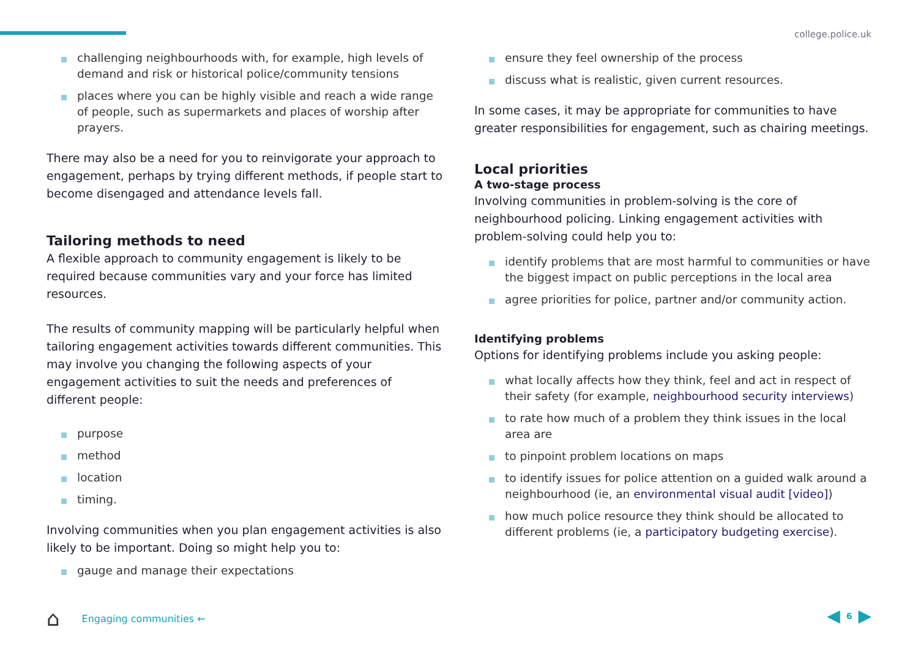college.police.uk
challenging neighbourhoods with, for example, high levels of demand and risk or historical police/community tensions
places where you can be highly visible and reach a wide range of people, such as supermarkets and places of worship after prayers.
There may also be a need for you to reinvigorate your approach to engagement, perhaps by trying different methods, if people start to become disengaged and attendance levels fall.
Tailoring methods to need
A flexible approach to community engagement is likely to be required because communities vary and your force has limited resources.
The results of community mapping will be particularly helpful when tailoring engagement activities towards different communities. This may involve you changing the following aspects of your engagement activities to suit the needs and preferences of different people:
purpose
method
location
timing.
Involving communities when you plan engagement activities is also likely to be important. Doing so might help you to:
gauge and manage their expectations
ensure they feel ownership of the process
discuss what is realistic, given current resources.
In some cases, it may be appropriate for communities to have greater responsibilities for engagement, such as chairing meetings.
Local priorities
A two-stage process
Involving communities in problem-solving is the core of neighbourhood policing. Linking engagement activities with problem-solving could help you to:
identify problems that are most harmful to communities or have the biggest impact on public perceptions in the local area
agree priorities for police, partner and/or community action.
Identifying problems
Options for identifying problems include you asking people:
what locally affects how they think, feel and act in respect of their safety (for example, neighbourhood security interviews)
to rate how much of a problem they think issues in the local area are
to pinpoint problem locations on maps
to identify issues for police attention on a guided walk around a neighbourhood (ie, an environmental visual audit [video])
how much police resource they think should be allocated to different problems (ie, a participatory budgeting exercise).
⌂ Engaging communities ← ◀ 6 ▶